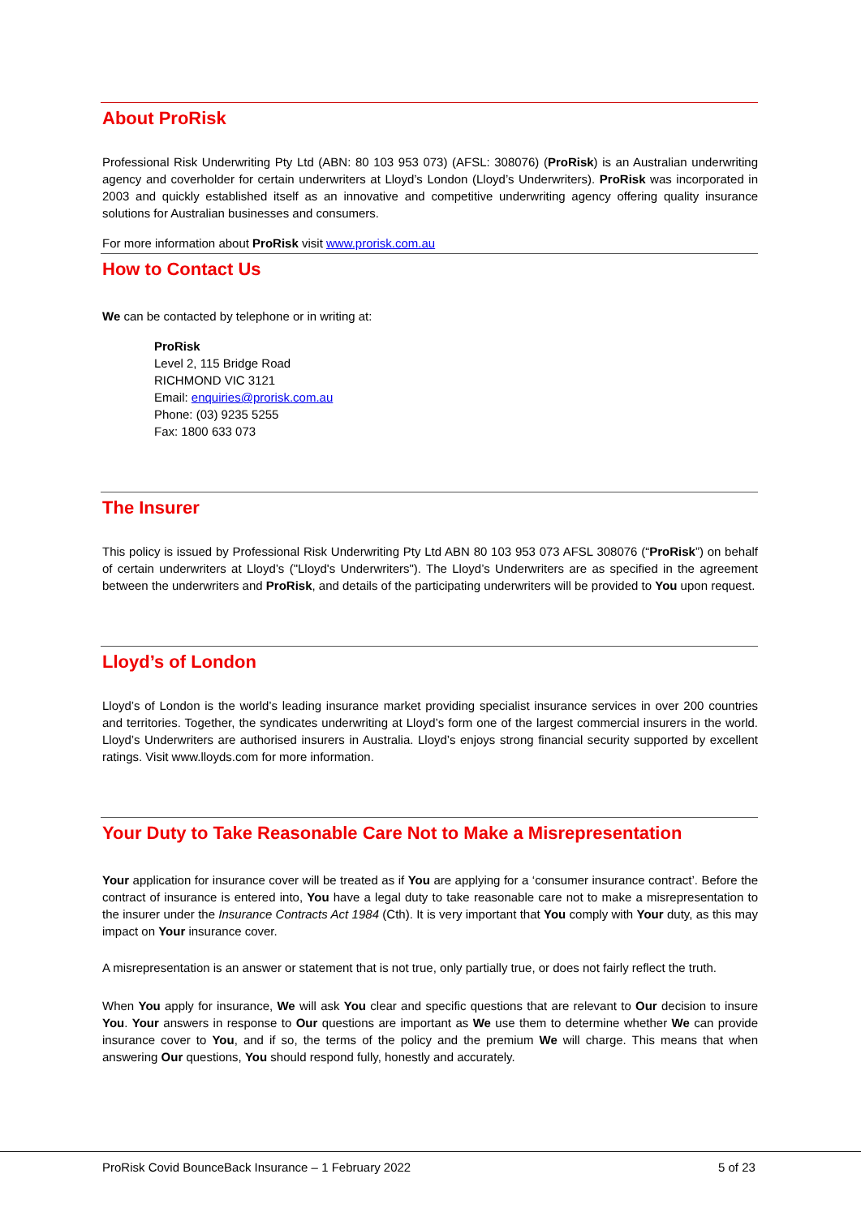About ProRisk
Professional Risk Underwriting Pty Ltd (ABN: 80 103 953 073) (AFSL: 308076) (ProRisk) is an Australian underwriting agency and coverholder for certain underwriters at Lloyd’s London (Lloyd’s Underwriters). ProRisk was incorporated in 2003 and quickly established itself as an innovative and competitive underwriting agency offering quality insurance solutions for Australian businesses and consumers.
For more information about ProRisk visit www.prorisk.com.au
How to Contact Us
We can be contacted by telephone or in writing at:
ProRisk
Level 2, 115 Bridge Road
RICHMOND VIC 3121
Email: enquiries@prorisk.com.au
Phone: (03) 9235 5255
Fax: 1800 633 073
The Insurer
This policy is issued by Professional Risk Underwriting Pty Ltd ABN 80 103 953 073 AFSL 308076 (“ProRisk”) on behalf of certain underwriters at Lloyd’s ("Lloyd's Underwriters"). The Lloyd’s Underwriters are as specified in the agreement between the underwriters and ProRisk, and details of the participating underwriters will be provided to You upon request.
Lloyd’s of London
Lloyd’s of London is the world’s leading insurance market providing specialist insurance services in over 200 countries and territories. Together, the syndicates underwriting at Lloyd’s form one of the largest commercial insurers in the world. Lloyd’s Underwriters are authorised insurers in Australia. Lloyd’s enjoys strong financial security supported by excellent ratings. Visit www.lloyds.com for more information.
Your Duty to Take Reasonable Care Not to Make a Misrepresentation
Your application for insurance cover will be treated as if You are applying for a ‘consumer insurance contract’. Before the contract of insurance is entered into, You have a legal duty to take reasonable care not to make a misrepresentation to the insurer under the Insurance Contracts Act 1984 (Cth). It is very important that You comply with Your duty, as this may impact on Your insurance cover.
A misrepresentation is an answer or statement that is not true, only partially true, or does not fairly reflect the truth.
When You apply for insurance, We will ask You clear and specific questions that are relevant to Our decision to insure You. Your answers in response to Our questions are important as We use them to determine whether We can provide insurance cover to You, and if so, the terms of the policy and the premium We will charge. This means that when answering Our questions, You should respond fully, honestly and accurately.
ProRisk Covid BounceBack Insurance – 1 February 2022
5 of 23